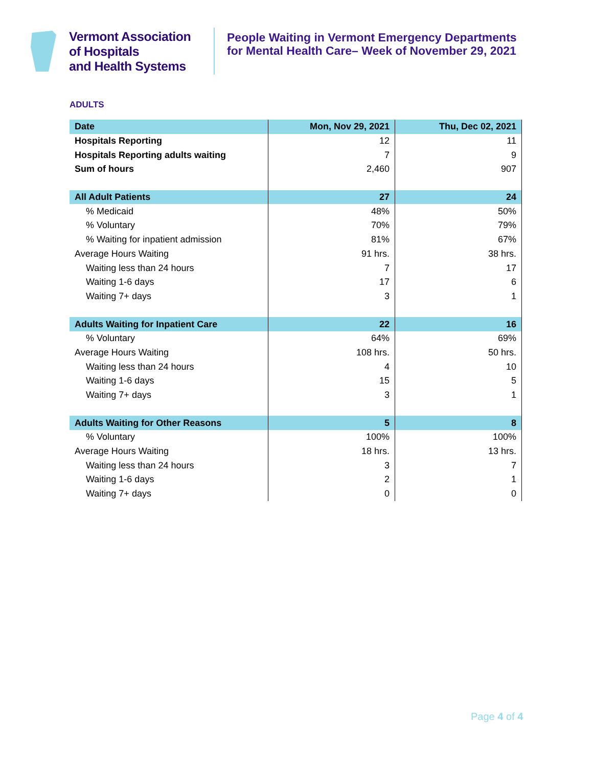Vermont Association
of Hospitals
and Health Systems
People Waiting in Vermont Emergency Departments for Mental Health Care– Week of November 29, 2021
ADULTS
| Date | Mon, Nov 29, 2021 | Thu, Dec 02, 2021 |
| --- | --- | --- |
| Hospitals Reporting | 12 | 11 |
| Hospitals Reporting adults waiting | 7 | 9 |
| Sum of hours | 2,460 | 907 |
| All Adult Patients | 27 | 24 |
| % Medicaid | 48% | 50% |
| % Voluntary | 70% | 79% |
| % Waiting for inpatient admission | 81% | 67% |
| Average Hours Waiting | 91 hrs. | 38 hrs. |
| Waiting less than 24 hours | 7 | 17 |
| Waiting 1-6 days | 17 | 6 |
| Waiting 7+ days | 3 | 1 |
| Adults Waiting for Inpatient Care | 22 | 16 |
| % Voluntary | 64% | 69% |
| Average Hours Waiting | 108 hrs. | 50 hrs. |
| Waiting less than 24 hours | 4 | 10 |
| Waiting 1-6 days | 15 | 5 |
| Waiting 7+ days | 3 | 1 |
| Adults Waiting for Other Reasons | 5 | 8 |
| % Voluntary | 100% | 100% |
| Average Hours Waiting | 18 hrs. | 13 hrs. |
| Waiting less than 24 hours | 3 | 7 |
| Waiting 1-6 days | 2 | 1 |
| Waiting 7+ days | 0 | 0 |
Page 4 of 4